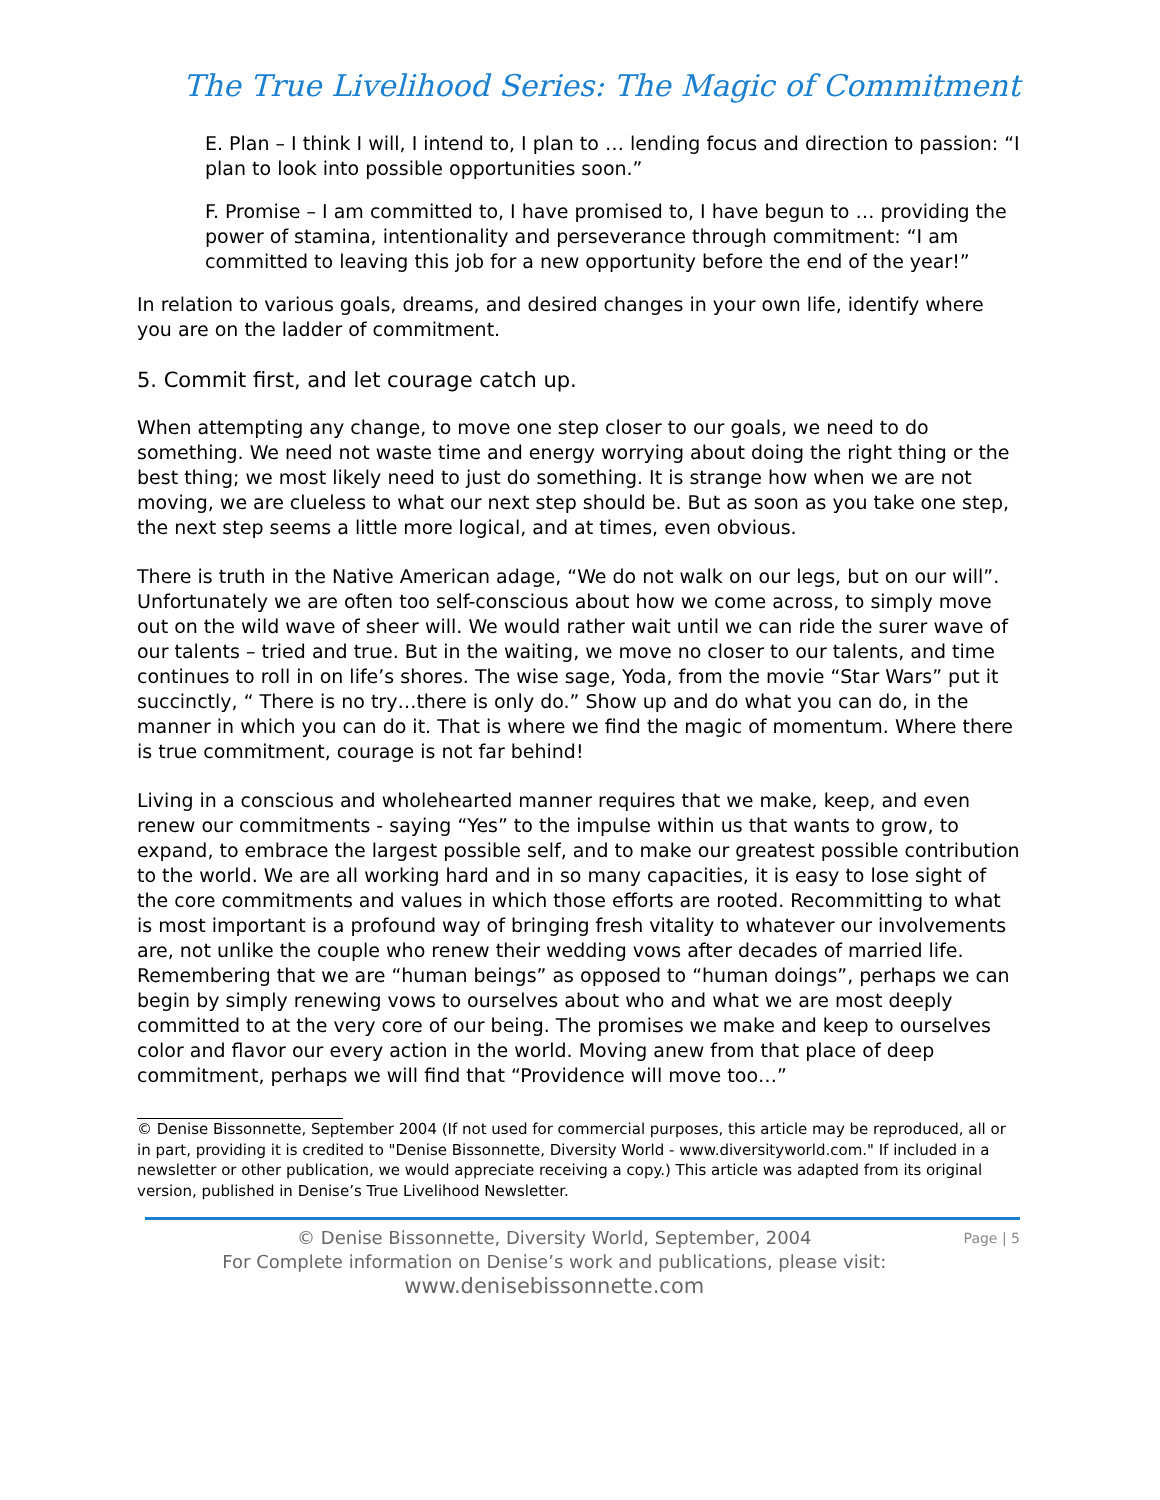The True Livelihood Series: The Magic of Commitment
E. Plan – I think I will, I intend to, I plan to … lending focus and direction to passion: “I plan to look into possible opportunities soon.”
F. Promise – I am committed to, I have promised to, I have begun to … providing the power of stamina, intentionality and perseverance through commitment: “I am committed to leaving this job for a new opportunity before the end of the year!”
In relation to various goals, dreams, and desired changes in your own life, identify where you are on the ladder of commitment.
5. Commit first, and let courage catch up.
When attempting any change, to move one step closer to our goals, we need to do something. We need not waste time and energy worrying about doing the right thing or the best thing; we most likely need to just do something. It is strange how when we are not moving, we are clueless to what our next step should be. But as soon as you take one step, the next step seems a little more logical, and at times, even obvious.
There is truth in the Native American adage, “We do not walk on our legs, but on our will”. Unfortunately we are often too self-conscious about how we come across, to simply move out on the wild wave of sheer will. We would rather wait until we can ride the surer wave of our talents – tried and true. But in the waiting, we move no closer to our talents, and time continues to roll in on life’s shores. The wise sage, Yoda, from the movie “Star Wars” put it succinctly, “ There is no try…there is only do.” Show up and do what you can do, in the manner in which you can do it. That is where we find the magic of momentum. Where there is true commitment, courage is not far behind!
Living in a conscious and wholehearted manner requires that we make, keep, and even renew our commitments - saying “Yes” to the impulse within us that wants to grow, to expand, to embrace the largest possible self, and to make our greatest possible contribution to the world. We are all working hard and in so many capacities, it is easy to lose sight of the core commitments and values in which those efforts are rooted. Recommitting to what is most important is a profound way of bringing fresh vitality to whatever our involvements are, not unlike the couple who renew their wedding vows after decades of married life. Remembering that we are “human beings” as opposed to “human doings”, perhaps we can begin by simply renewing vows to ourselves about who and what we are most deeply committed to at the very core of our being. The promises we make and keep to ourselves color and flavor our every action in the world. Moving anew from that place of deep commitment, perhaps we will find that “Providence will move too…”
© Denise Bissonnette, September 2004 (If not used for commercial purposes, this article may be reproduced, all or in part, providing it is credited to "Denise Bissonnette, Diversity World - www.diversityworld.com." If included in a newsletter or other publication, we would appreciate receiving a copy.) This article was adapted from its original version, published in Denise’s True Livelihood Newsletter.
© Denise Bissonnette, Diversity World, September, 2004
For Complete information on Denise’s work and publications, please visit:
www.denisebissonnette.com
Page | 5